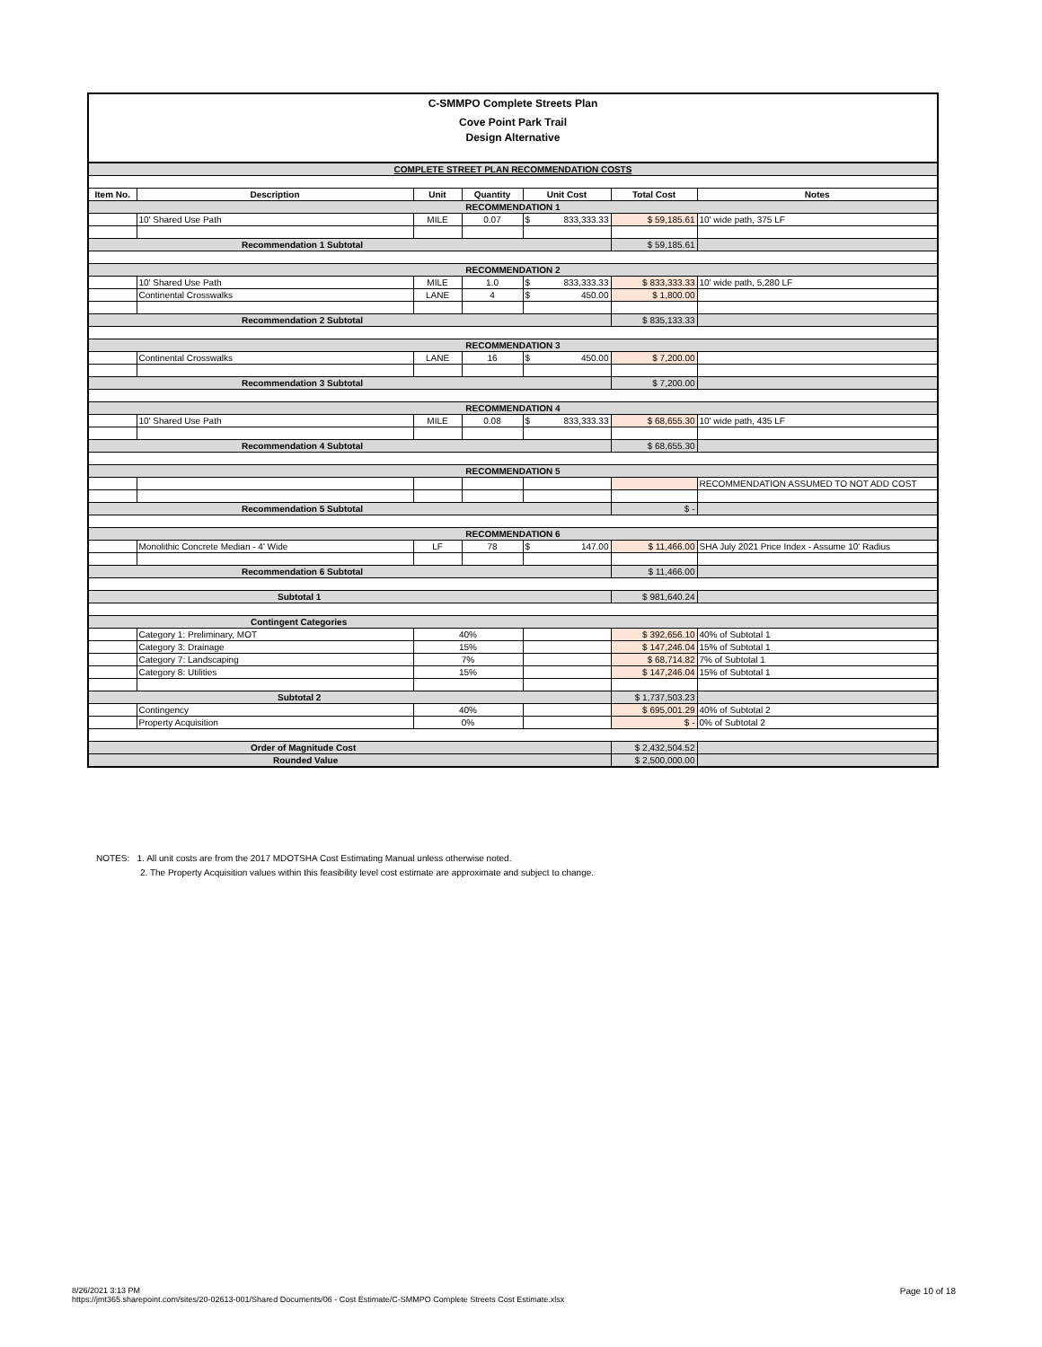C-SMMPO Complete Streets Plan
Cove Point Park Trail
Design Alternative
| COMPLETE STREET PLAN RECOMMENDATION COSTS | | | | | | |
| Item No. | Description | Unit | Quantity | Unit Cost | Total Cost | Notes |
| RECOMMENDATION 1 | | | | | | |
| | 10' Shared Use Path | MILE | 0.07 | $ 833,333.33 | $ 59,185.61 | 10' wide path, 375 LF |
| Recommendation 1 Subtotal | | | | | $ 59,185.61 | |
| RECOMMENDATION 2 | | | | | | |
| | 10' Shared Use Path | MILE | 1.0 | $ 833,333.33 | $ 833,333.33 | 10' wide path, 5,280 LF |
| | Continental Crosswalks | LANE | 4 | $ 450.00 | $ 1,800.00 | |
| Recommendation 2 Subtotal | | | | | $ 835,133.33 | |
| RECOMMENDATION 3 | | | | | | |
| | Continental Crosswalks | LANE | 16 | $ 450.00 | $ 7,200.00 | |
| Recommendation 3 Subtotal | | | | | $ 7,200.00 | |
| RECOMMENDATION 4 | | | | | | |
| | 10' Shared Use Path | MILE | 0.08 | $ 833,333.33 | $ 68,655.30 | 10' wide path, 435 LF |
| Recommendation 4 Subtotal | | | | | $ 68,655.30 | |
| RECOMMENDATION 5 | | | | | | |
| | | | | | | RECOMMENDATION ASSUMED TO NOT ADD COST |
| Recommendation 5 Subtotal | | | | | $ - | |
| RECOMMENDATION 6 | | | | | | |
| | Monolithic Concrete Median - 4' Wide | LF | 78 | $ 147.00 | $ 11,466.00 | SHA July 2021 Price Index - Assume 10' Radius |
| Recommendation 6 Subtotal | | | | | $ 11,466.00 | |
| Subtotal 1 | | | | | $ 981,640.24 | |
| Contingent Categories | | | | | | |
| | Category 1: Preliminary, MOT | 40% | | | $ 392,656.10 | 40% of Subtotal 1 |
| | Category 3: Drainage | 15% | | | $ 147,246.04 | 15% of Subtotal 1 |
| | Category 7: Landscaping | 7% | | | $ 68,714.82 | 7% of Subtotal 1 |
| | Category 8: Utilities | 15% | | | $ 147,246.04 | 15% of Subtotal 1 |
| Subtotal 2 | | | | | $ 1,737,503.23 | |
| | Contingency | 40% | | | $ 695,001.29 | 40% of Subtotal 2 |
| | Property Acquisition | 0% | | | $ - | 0% of Subtotal 2 |
| Order of Magnitude Cost | | | | | $ 2,432,504.52 | |
| Rounded Value | | | | | $ 2,500,000.00 | |
NOTES: 1. All unit costs are from the 2017 MDOTSHA Cost Estimating Manual unless otherwise noted.
2. The Property Acquisition values within this feasibility level cost estimate are approximate and subject to change.
8/26/2021 3:13 PM
https://jmt365.sharepoint.com/sites/20-02613-001/Shared Documents/06 - Cost Estimate/C-SMMPO Complete Streets Cost Estimate.xlsx
Page 10 of 18